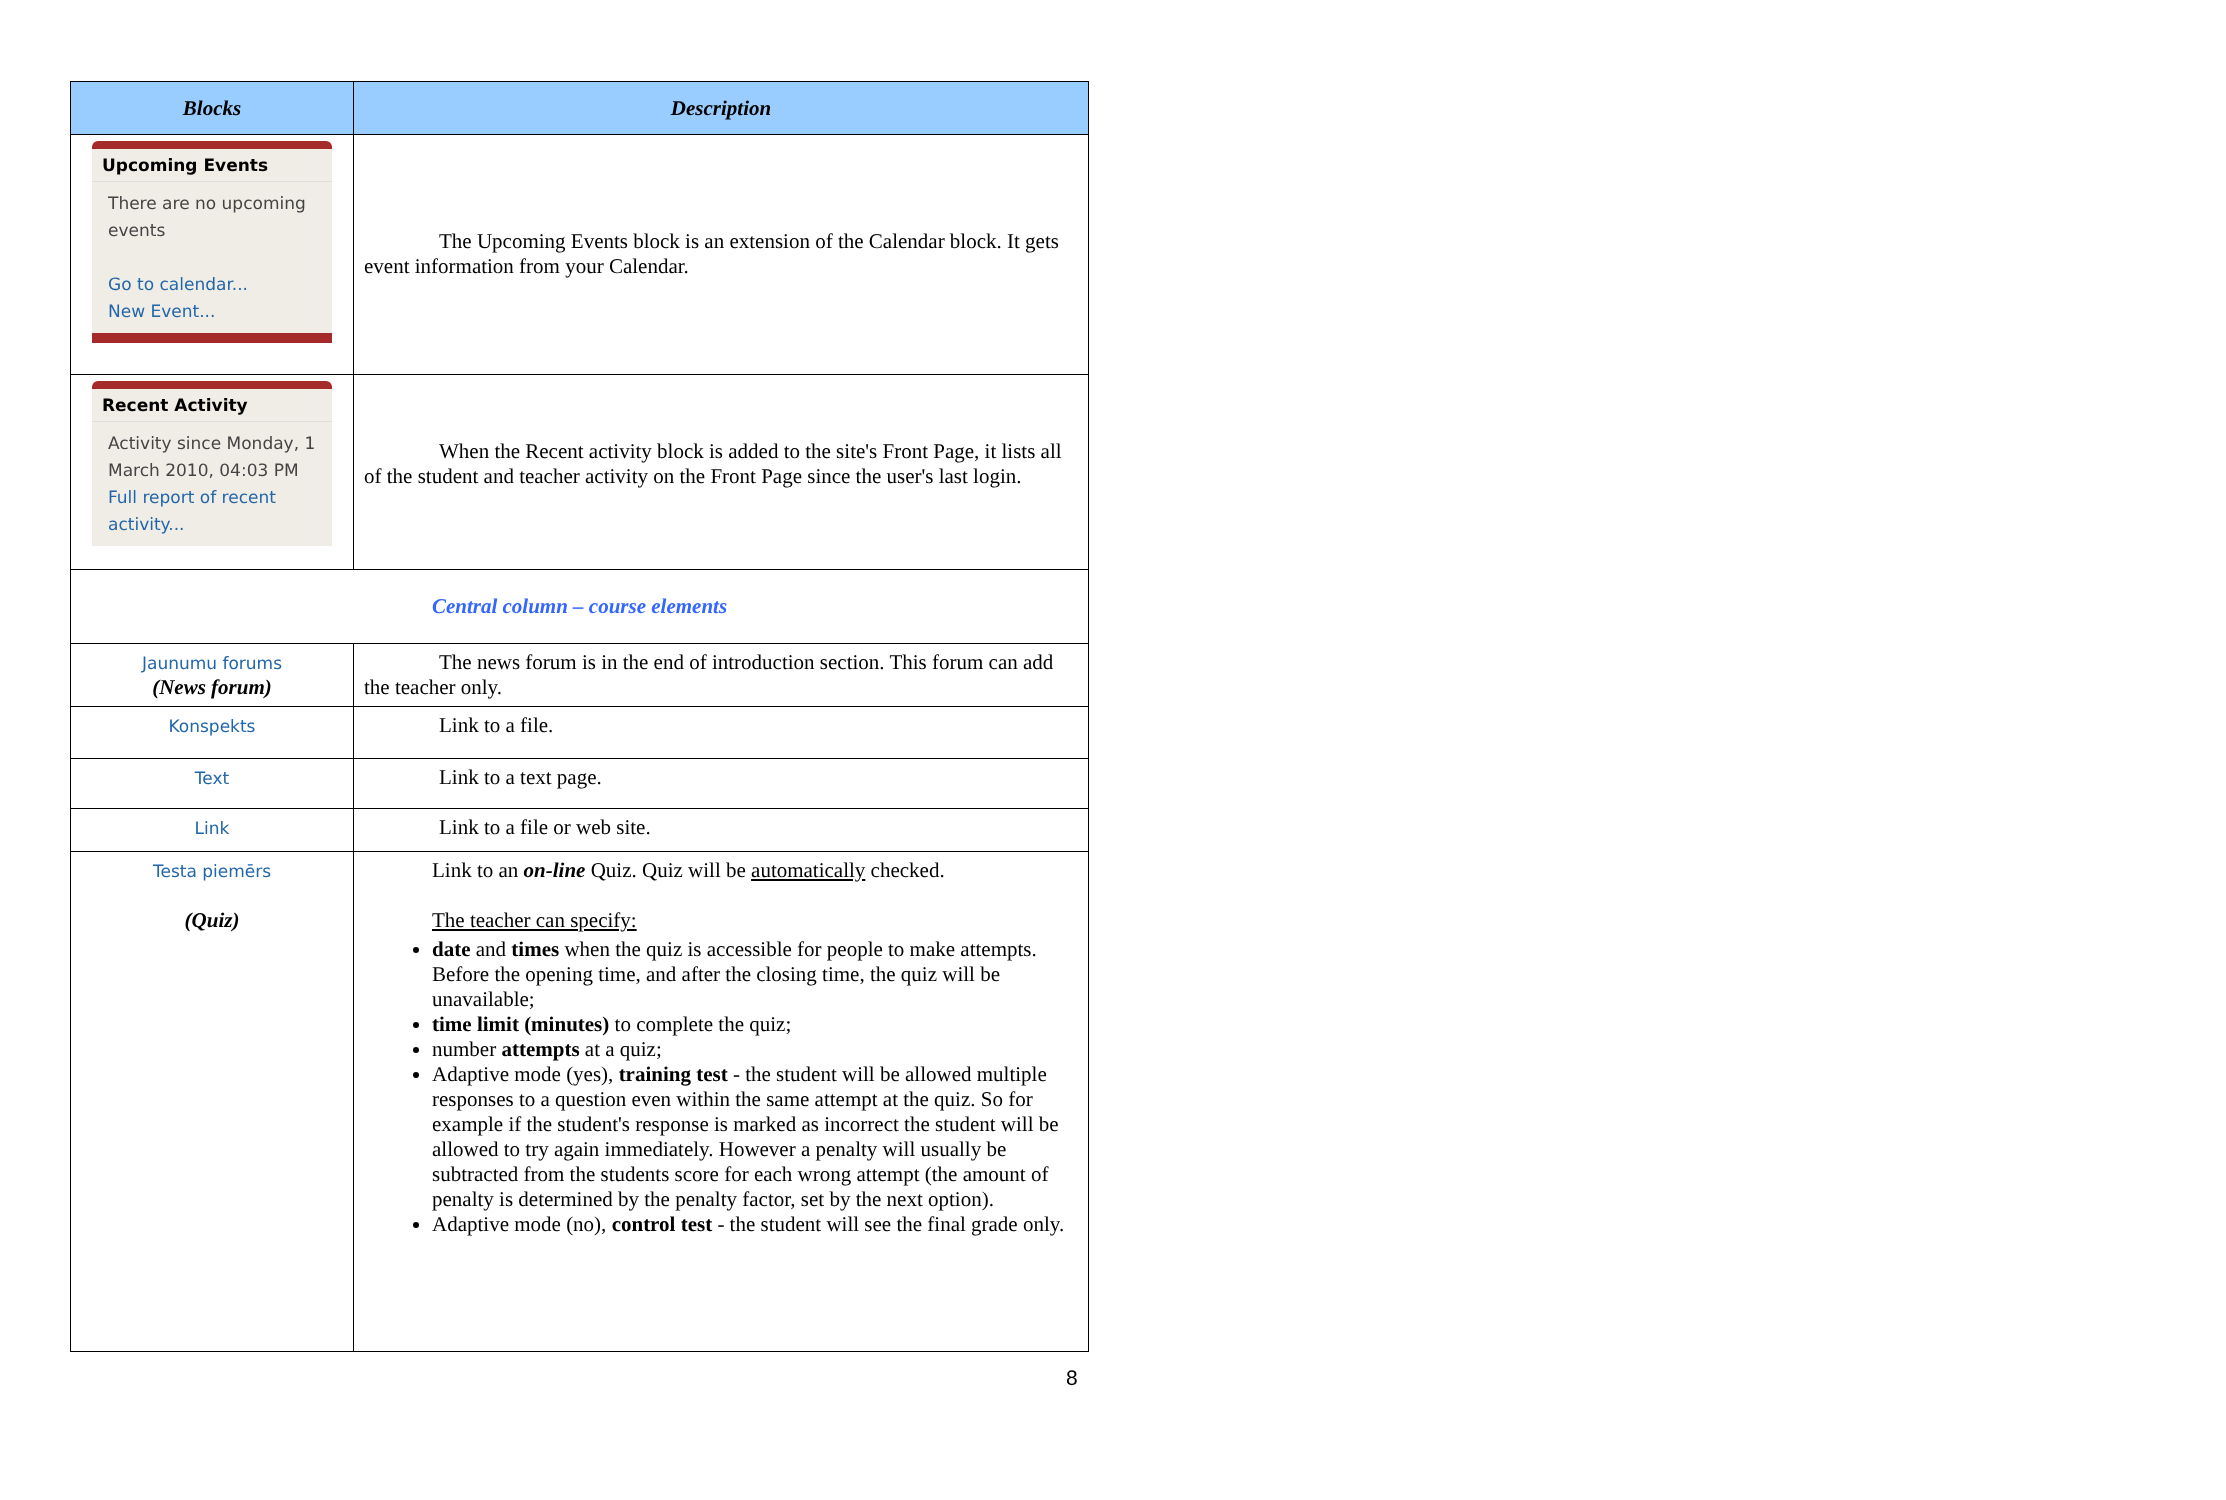| Blocks | Description |
| --- | --- |
| Upcoming Events There are no upcoming events Go to calendar... New Event... | The Upcoming Events block is an extension of the Calendar block. It gets event information from your Calendar. |
| Recent Activity Activity since Monday, 1 March 2010, 04:03 PM Full report of recent activity... | When the Recent activity block is added to the site's Front Page, it lists all of the student and teacher activity on the Front Page since the user's last login. |
| Central column – course elements | |
| Jaunumu forums (News forum) | The news forum is in the end of introduction section. This forum can add the teacher only. |
| Konspekts | Link to a file. |
| Text | Link to a text page. |
| Link | Link to a file or web site. |
| Testa piemērs (Quiz) | Link to an on-line Quiz. Quiz will be automatically checked. The teacher can specify: date and times when the quiz is accessible for people to make attempts. Before the opening time, and after the closing time, the quiz will be unavailable; time limit (minutes) to complete the quiz; number attempts at a quiz; Adaptive mode (yes), training test - the student will be allowed multiple responses to a question even within the same attempt at the quiz. So for example if the student's response is marked as incorrect the student will be allowed to try again immediately. However a penalty will usually be subtracted from the students score for each wrong attempt (the amount of penalty is determined by the penalty factor, set by the next option). Adaptive mode (no), control test - the student will see the final grade only. |
8